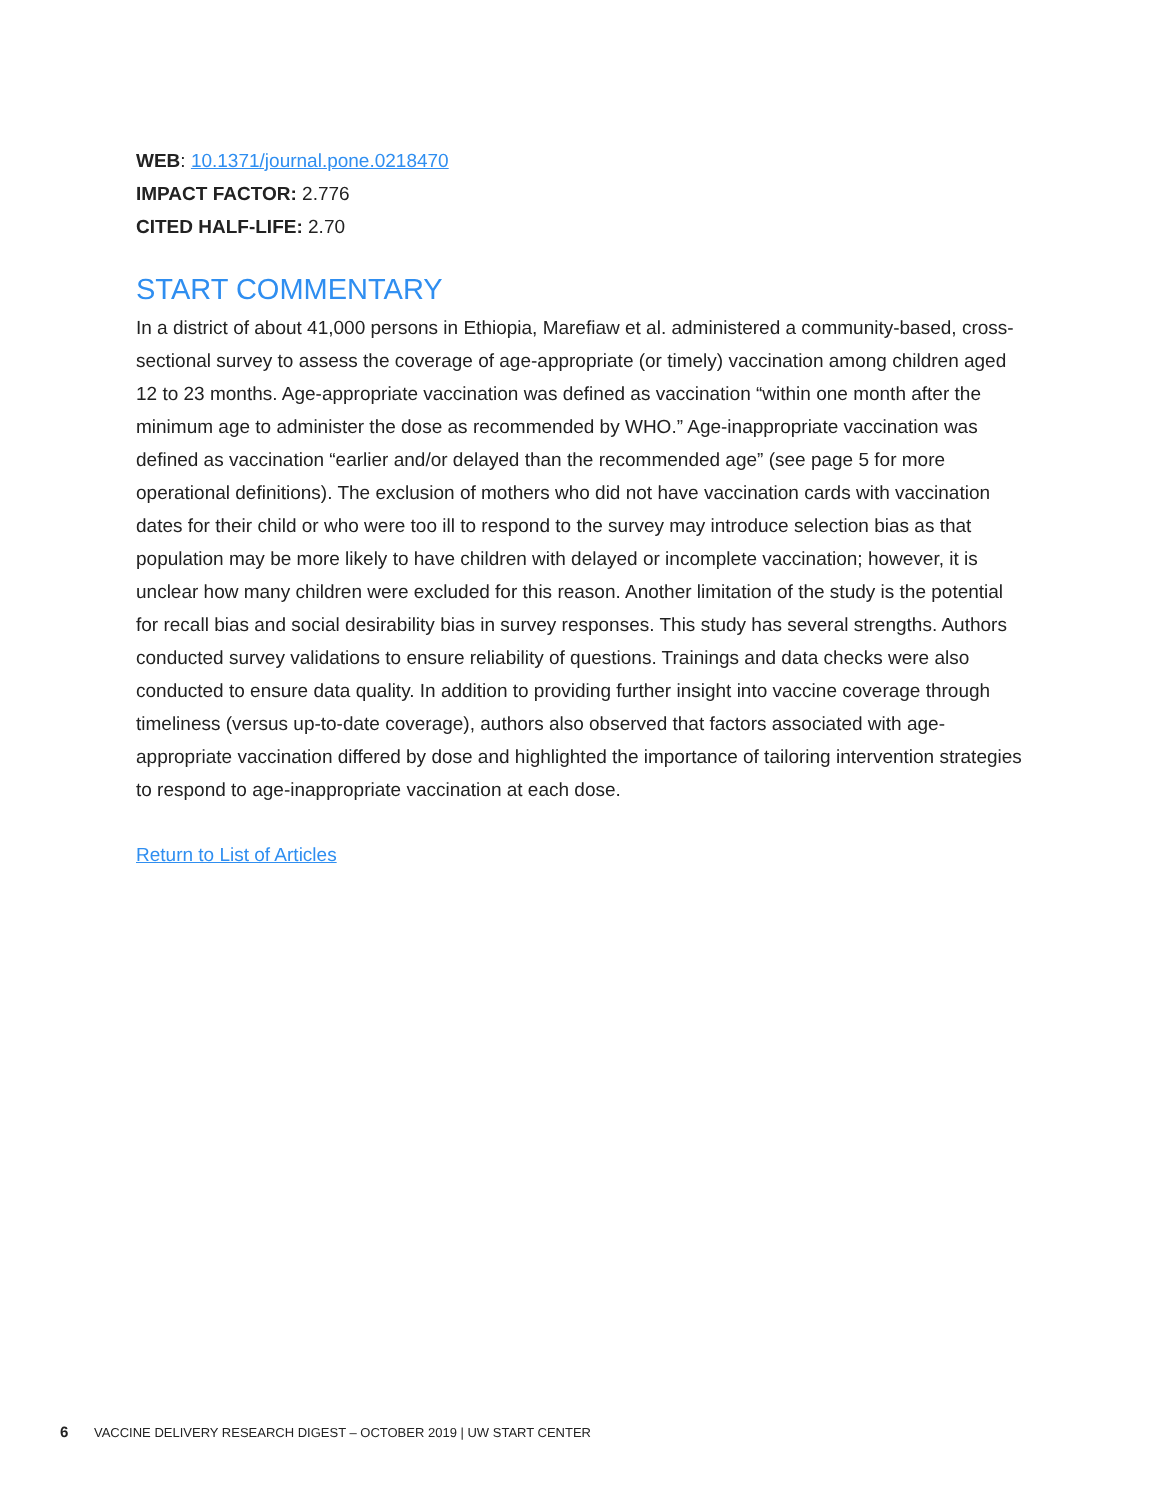WEB: 10.1371/journal.pone.0218470
IMPACT FACTOR: 2.776
CITED HALF-LIFE: 2.70
START COMMENTARY
In a district of about 41,000 persons in Ethiopia, Marefiaw et al. administered a community-based, cross-sectional survey to assess the coverage of age-appropriate (or timely) vaccination among children aged 12 to 23 months. Age-appropriate vaccination was defined as vaccination “within one month after the minimum age to administer the dose as recommended by WHO.” Age-inappropriate vaccination was defined as vaccination “earlier and/or delayed than the recommended age” (see page 5 for more operational definitions). The exclusion of mothers who did not have vaccination cards with vaccination dates for their child or who were too ill to respond to the survey may introduce selection bias as that population may be more likely to have children with delayed or incomplete vaccination; however, it is unclear how many children were excluded for this reason. Another limitation of the study is the potential for recall bias and social desirability bias in survey responses. This study has several strengths. Authors conducted survey validations to ensure reliability of questions. Trainings and data checks were also conducted to ensure data quality. In addition to providing further insight into vaccine coverage through timeliness (versus up-to-date coverage), authors also observed that factors associated with age-appropriate vaccination differed by dose and highlighted the importance of tailoring intervention strategies to respond to age-inappropriate vaccination at each dose.
Return to List of Articles
6 VACCINE DELIVERY RESEARCH DIGEST – OCTOBER 2019 | UW START CENTER